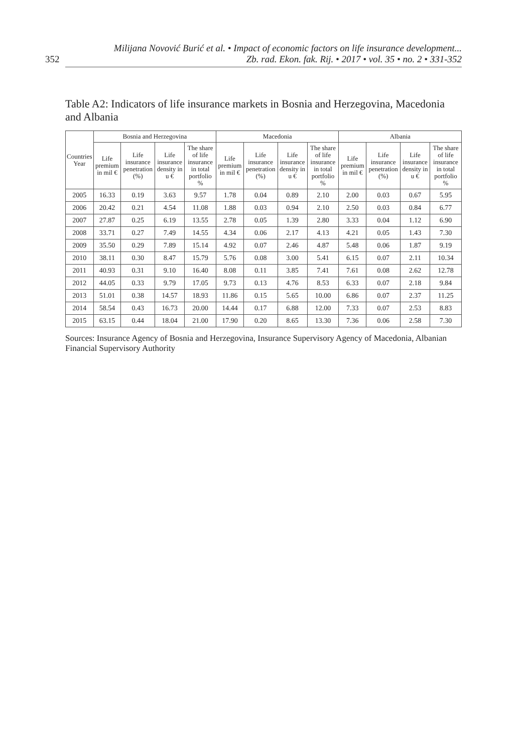352 Milijana Novović Burić et al. • Impact of economic factors on life insurance development...
Zb. rad. Ekon. fak. Rij. • 2017 • vol. 35 • no. 2 • 331-352
Table A2: Indicators of life insurance markets in Bosnia and Herzegovina, Macedonia and Albania
| Countries Year | Bosnia and Herzegovina | | | | Macedonia | | | | Albania | | | |
| --- | --- | --- | --- | --- | --- | --- | --- | --- | --- | --- | --- | --- |
| | Life premium in mil € | Life insurance penetration (%) | Life insurance density in u € | The share of life insurance in total portfolio % | Life premium in mil € | Life insurance penetration (%) | Life insurance density in u € | The share of life insurance in total portfolio % | Life premium in mil € | Life insurance penetration (%) | Life insurance density in u € | The share of life insurance in total portfolio % |
| 2005 | 16.33 | 0.19 | 3.63 | 9.57 | 1.78 | 0.04 | 0.89 | 2.10 | 2.00 | 0.03 | 0.67 | 5.95 |
| 2006 | 20.42 | 0.21 | 4.54 | 11.08 | 1.88 | 0.03 | 0.94 | 2.10 | 2.50 | 0.03 | 0.84 | 6.77 |
| 2007 | 27.87 | 0.25 | 6.19 | 13.55 | 2.78 | 0.05 | 1.39 | 2.80 | 3.33 | 0.04 | 1.12 | 6.90 |
| 2008 | 33.71 | 0.27 | 7.49 | 14.55 | 4.34 | 0.06 | 2.17 | 4.13 | 4.21 | 0.05 | 1.43 | 7.30 |
| 2009 | 35.50 | 0.29 | 7.89 | 15.14 | 4.92 | 0.07 | 2.46 | 4.87 | 5.48 | 0.06 | 1.87 | 9.19 |
| 2010 | 38.11 | 0.30 | 8.47 | 15.79 | 5.76 | 0.08 | 3.00 | 5.41 | 6.15 | 0.07 | 2.11 | 10.34 |
| 2011 | 40.93 | 0.31 | 9.10 | 16.40 | 8.08 | 0.11 | 3.85 | 7.41 | 7.61 | 0.08 | 2.62 | 12.78 |
| 2012 | 44.05 | 0.33 | 9.79 | 17.05 | 9.73 | 0.13 | 4.76 | 8.53 | 6.33 | 0.07 | 2.18 | 9.84 |
| 2013 | 51.01 | 0.38 | 14.57 | 18.93 | 11.86 | 0.15 | 5.65 | 10.00 | 6.86 | 0.07 | 2.37 | 11.25 |
| 2014 | 58.54 | 0.43 | 16.73 | 20.00 | 14.44 | 0.17 | 6.88 | 12.00 | 7.33 | 0.07 | 2.53 | 8.83 |
| 2015 | 63.15 | 0.44 | 18.04 | 21.00 | 17.90 | 0.20 | 8.65 | 13.30 | 7.36 | 0.06 | 2.58 | 7.30 |
Sources: Insurance Agency of Bosnia and Herzegovina, Insurance Supervisory Agency of Macedonia, Albanian Financial Supervisory Authority